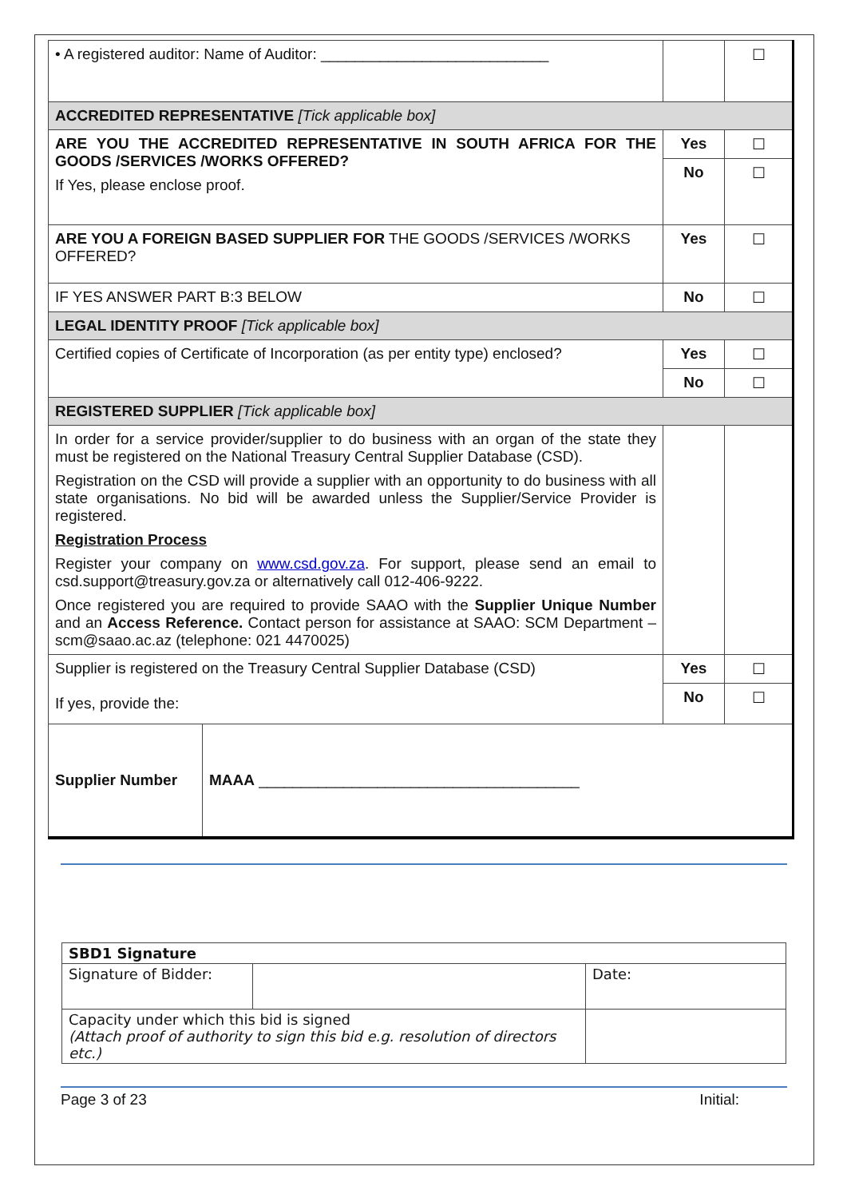| • A registered auditor: Name of Auditor: ___________________________ | | ☐ |
| ACCREDITED REPRESENTATIVE [Tick applicable box] | | |
| ARE YOU THE ACCREDITED REPRESENTATIVE IN SOUTH AFRICA FOR THE GOODS /SERVICES /WORKS OFFERED? If Yes, please enclose proof. | Yes | ☐ |
| | No | ☐ |
| ARE YOU A FOREIGN BASED SUPPLIER FOR THE GOODS /SERVICES /WORKS OFFERED? | Yes | ☐ |
| IF YES ANSWER PART B:3 BELOW | No | ☐ |
| LEGAL IDENTITY PROOF [Tick applicable box] | | |
| Certified copies of Certificate of Incorporation (as per entity type) enclosed? | Yes | ☐ |
| | No | ☐ |
| REGISTERED SUPPLIER [Tick applicable box] | | |
| In order for a service provider/supplier to do business with an organ of the state they must be registered on the National Treasury Central Supplier Database (CSD). Registration on the CSD will provide a supplier with an opportunity to do business with all state organisations. No bid will be awarded unless the Supplier/Service Provider is registered. Registration Process Register your company on www.csd.gov.za . For support, please send an email to csd.support@treasury.gov.za or alternatively call 012-406-9222. Once registered you are required to provide SAAO with the Supplier Unique Number and an Access Reference. Contact person for assistance at SAAO: SCM Department – scm@saao.ac.az (telephone: 021 4470025) | | |
| Supplier is registered on the Treasury Central Supplier Database (CSD) If yes, provide the: | Yes | ☐ |
| | No | ☐ |
| / Supplier Number / MAAA ______________________________________ / | | |
| SBD1 Signature | | |
| Signature of Bidder: | | Date: |
| Capacity under which this bid is signed (Attach proof of authority to sign this bid e.g. resolution of directors etc.) | | |
Page 3 of 23 Initial: